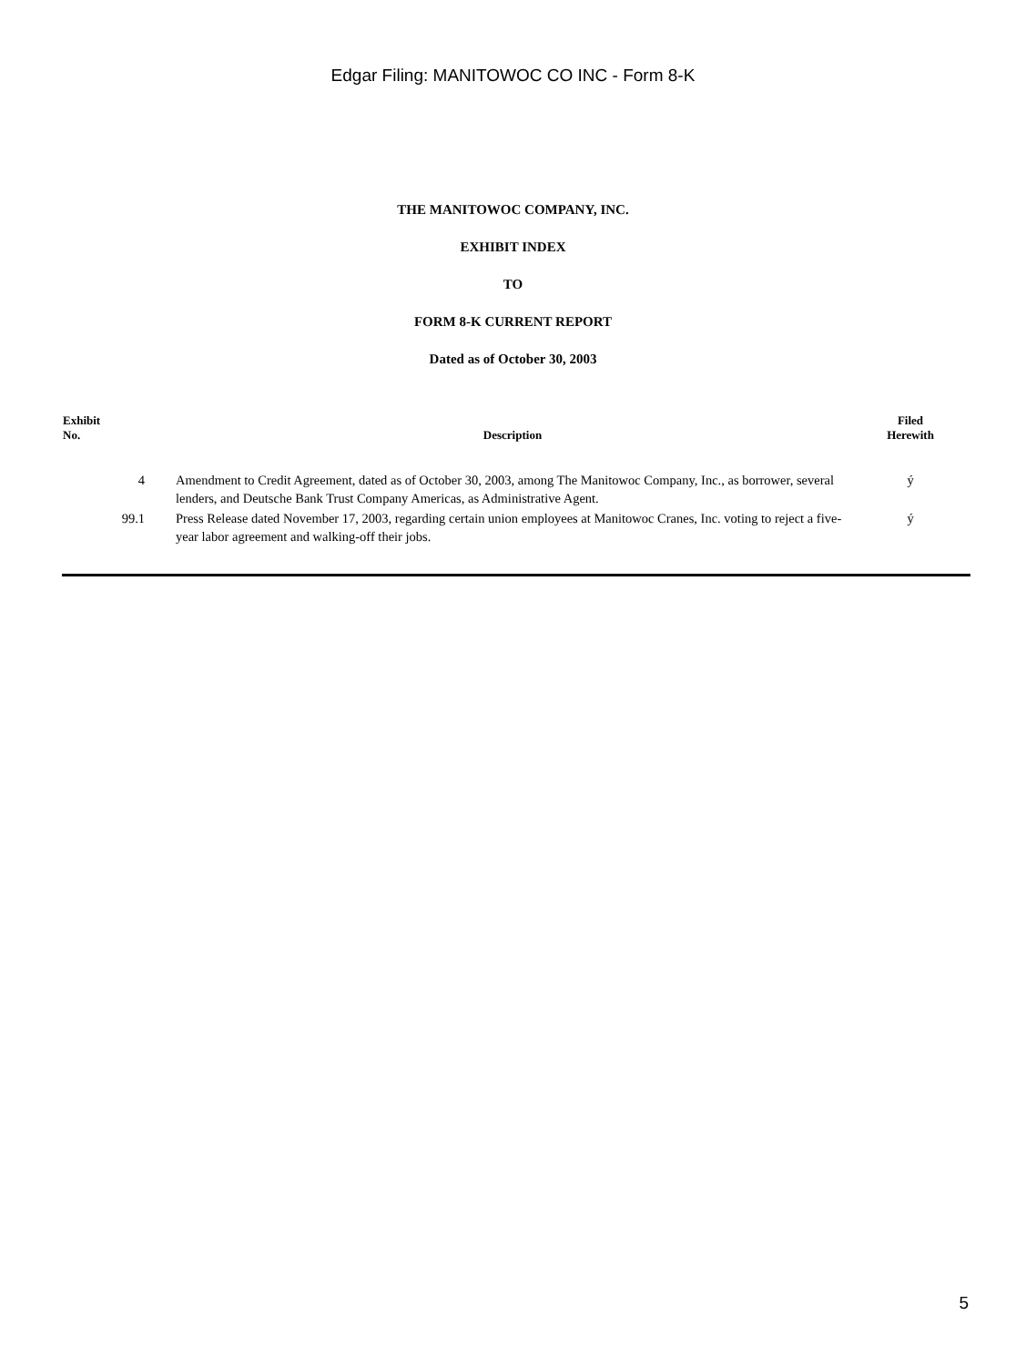Edgar Filing: MANITOWOC CO INC - Form 8-K
THE MANITOWOC COMPANY, INC.
EXHIBIT INDEX
TO
FORM 8-K CURRENT REPORT
Dated as of October 30, 2003
| Exhibit No. | | Description | Filed Herewith |
| --- | --- | --- | --- |
| 4 | | Amendment to Credit Agreement, dated as of October 30, 2003, among The Manitowoc Company, Inc., as borrower, several lenders, and Deutsche Bank Trust Company Americas, as Administrative Agent. | ý |
| 99.1 | | Press Release dated November 17, 2003, regarding certain union employees at Manitowoc Cranes, Inc. voting to reject a five-year labor agreement and walking-off their jobs. | ý |
5